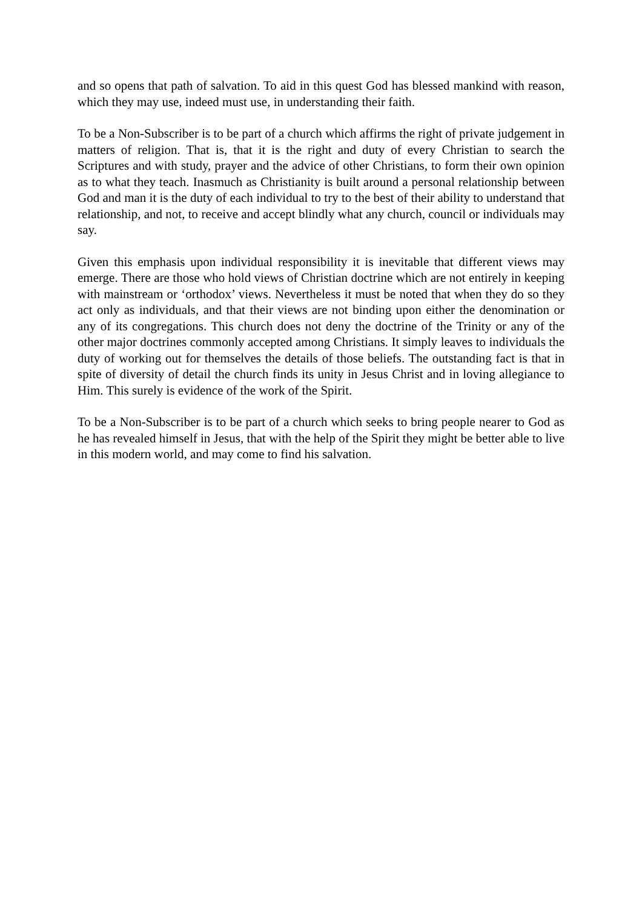and so opens that path of salvation. To aid in this quest God has blessed mankind with reason, which they may use, indeed must use, in understanding their faith.
To be a Non-Subscriber is to be part of a church which affirms the right of private judgement in matters of religion. That is, that it is the right and duty of every Christian to search the Scriptures and with study, prayer and the advice of other Christians, to form their own opinion as to what they teach. Inasmuch as Christianity is built around a personal relationship between God and man it is the duty of each individual to try to the best of their ability to understand that relationship, and not, to receive and accept blindly what any church, council or individuals may say.
Given this emphasis upon individual responsibility it is inevitable that different views may emerge. There are those who hold views of Christian doctrine which are not entirely in keeping with mainstream or ‘orthodox’ views. Nevertheless it must be noted that when they do so they act only as individuals, and that their views are not binding upon either the denomination or any of its congregations. This church does not deny the doctrine of the Trinity or any of the other major doctrines commonly accepted among Christians. It simply leaves to individuals the duty of working out for themselves the details of those beliefs. The outstanding fact is that in spite of diversity of detail the church finds its unity in Jesus Christ and in loving allegiance to Him. This surely is evidence of the work of the Spirit.
To be a Non-Subscriber is to be part of a church which seeks to bring people nearer to God as he has revealed himself in Jesus, that with the help of the Spirit they might be better able to live in this modern world, and may come to find his salvation.